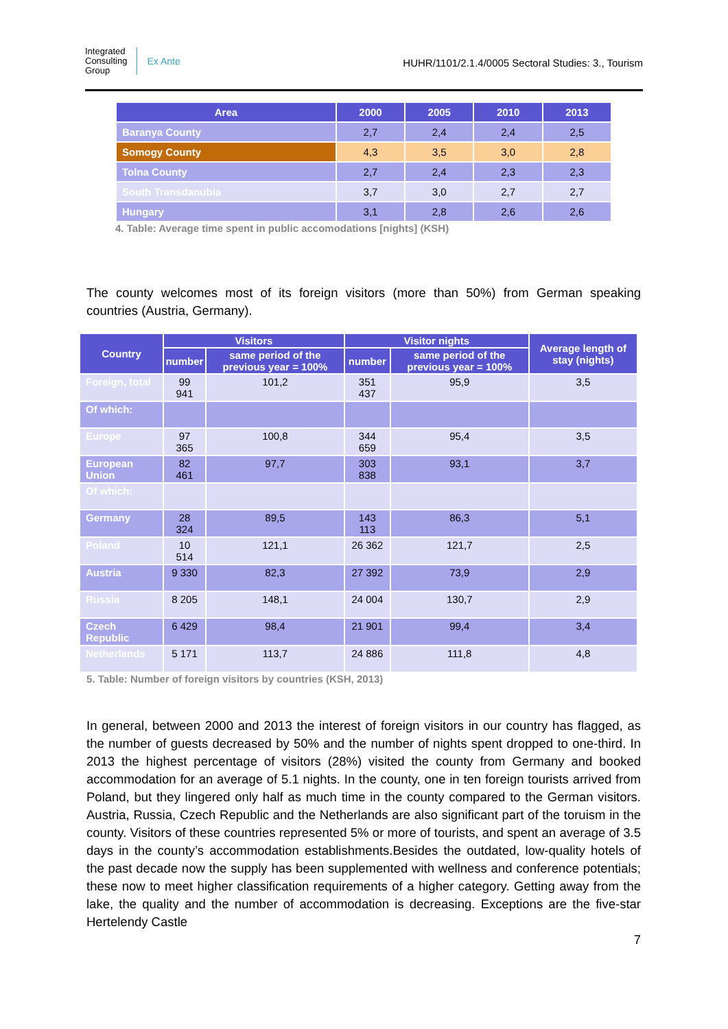Integrated
Consulting
Group
Ex Ante
HUHR/1101/2.1.4/0005 Sectoral Studies: 3., Tourism
| Area | 2000 | 2005 | 2010 | 2013 |
| --- | --- | --- | --- | --- |
| Baranya County | 2,7 | 2,4 | 2,4 | 2,5 |
| Somogy County | 4,3 | 3,5 | 3,0 | 2,8 |
| Tolna County | 2,7 | 2,4 | 2,3 | 2,3 |
| South Transdanubia | 3,7 | 3,0 | 2,7 | 2,7 |
| Hungary | 3,1 | 2,8 | 2,6 | 2,6 |
4. Table: Average time spent in public accomodations [nights] (KSH)
The county welcomes most of its foreign visitors (more than 50%) from German speaking countries (Austria, Germany).
| Country | Visitors | | Visitor nights | | Average length of stay (nights) |
| --- | --- | --- | --- | --- | --- |
| | number | same period of the previous year = 100% | number | same period of the previous year = 100% | |
| Foreign, total | 99 941 | 101,2 | 351 437 | 95,9 | 3,5 |
| Of which: | | | | | |
| Europe | 97 365 | 100,8 | 344 659 | 95,4 | 3,5 |
| European Union | 82 461 | 97,7 | 303 838 | 93,1 | 3,7 |
| Of which: | | | | | |
| Germany | 28 324 | 89,5 | 143 113 | 86,3 | 5,1 |
| Poland | 10 514 | 121,1 | 26 362 | 121,7 | 2,5 |
| Austria | 9 330 | 82,3 | 27 392 | 73,9 | 2,9 |
| Russia | 8 205 | 148,1 | 24 004 | 130,7 | 2,9 |
| Czech Republic | 6 429 | 98,4 | 21 901 | 99,4 | 3,4 |
| Netherlands | 5 171 | 113,7 | 24 886 | 111,8 | 4,8 |
5. Table: Number of foreign visitors by countries (KSH, 2013)
In general, between 2000 and 2013 the interest of foreign visitors in our country has flagged, as the number of guests decreased by 50% and the number of nights spent dropped to one-third. In 2013 the highest percentage of visitors (28%) visited the county from Germany and booked accommodation for an average of 5.1 nights. In the county, one in ten foreign tourists arrived from Poland, but they lingered only half as much time in the county compared to the German visitors. Austria, Russia, Czech Republic and the Netherlands are also significant part of the toruism in the county. Visitors of these countries represented 5% or more of tourists, and spent an average of 3.5 days in the county’s accommodation establishments.Besides the outdated, low-quality hotels of the past decade now the supply has been supplemented with wellness and conference potentials; these now to meet higher classification requirements of a higher category. Getting away from the lake, the quality and the number of accommodation is decreasing. Exceptions are the five-star Hertelendy Castle
7